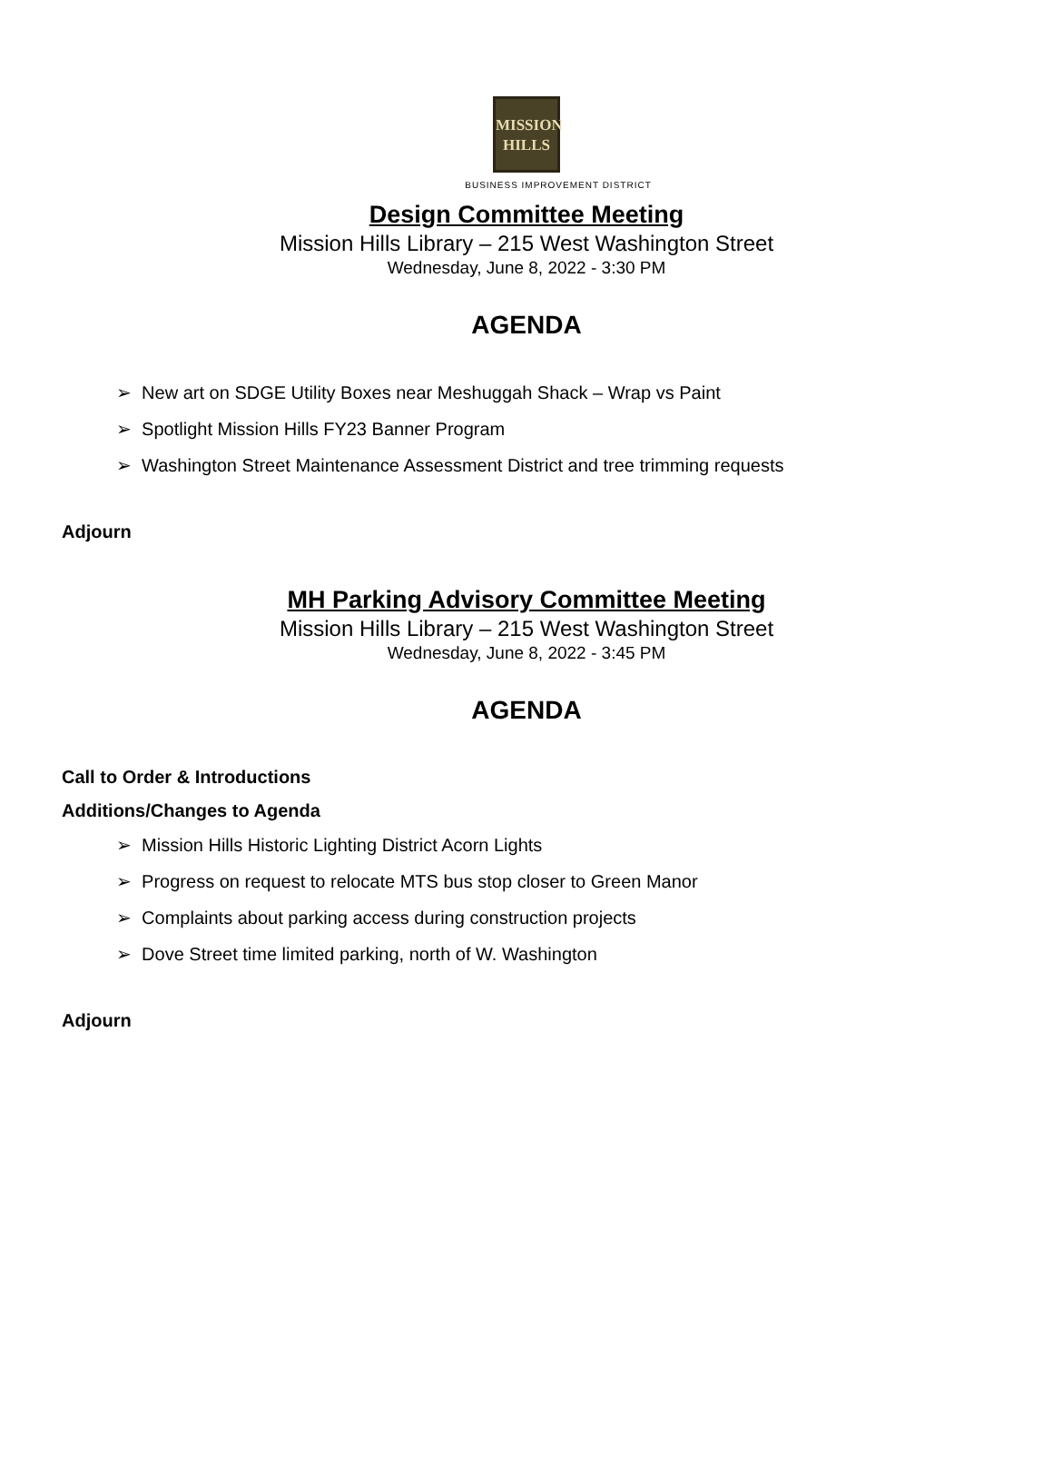MISSION
HILLS
BUSINESS IMPROVEMENT DISTRICT
Design Committee Meeting
Mission Hills Library – 215 West Washington Street
Wednesday, June 8, 2022 - 3:30 PM
AGENDA
➢ New art on SDGE Utility Boxes near Meshuggah Shack – Wrap vs Paint
➢ Spotlight Mission Hills FY23 Banner Program
➢ Washington Street Maintenance Assessment District and tree trimming requests
Adjourn
MH Parking Advisory Committee Meeting
Mission Hills Library – 215 West Washington Street
Wednesday, June 8, 2022 - 3:45 PM
AGENDA
Call to Order & Introductions
Additions/Changes to Agenda
➢ Mission Hills Historic Lighting District Acorn Lights
➢ Progress on request to relocate MTS bus stop closer to Green Manor
➢ Complaints about parking access during construction projects
➢ Dove Street time limited parking, north of W. Washington
Adjourn